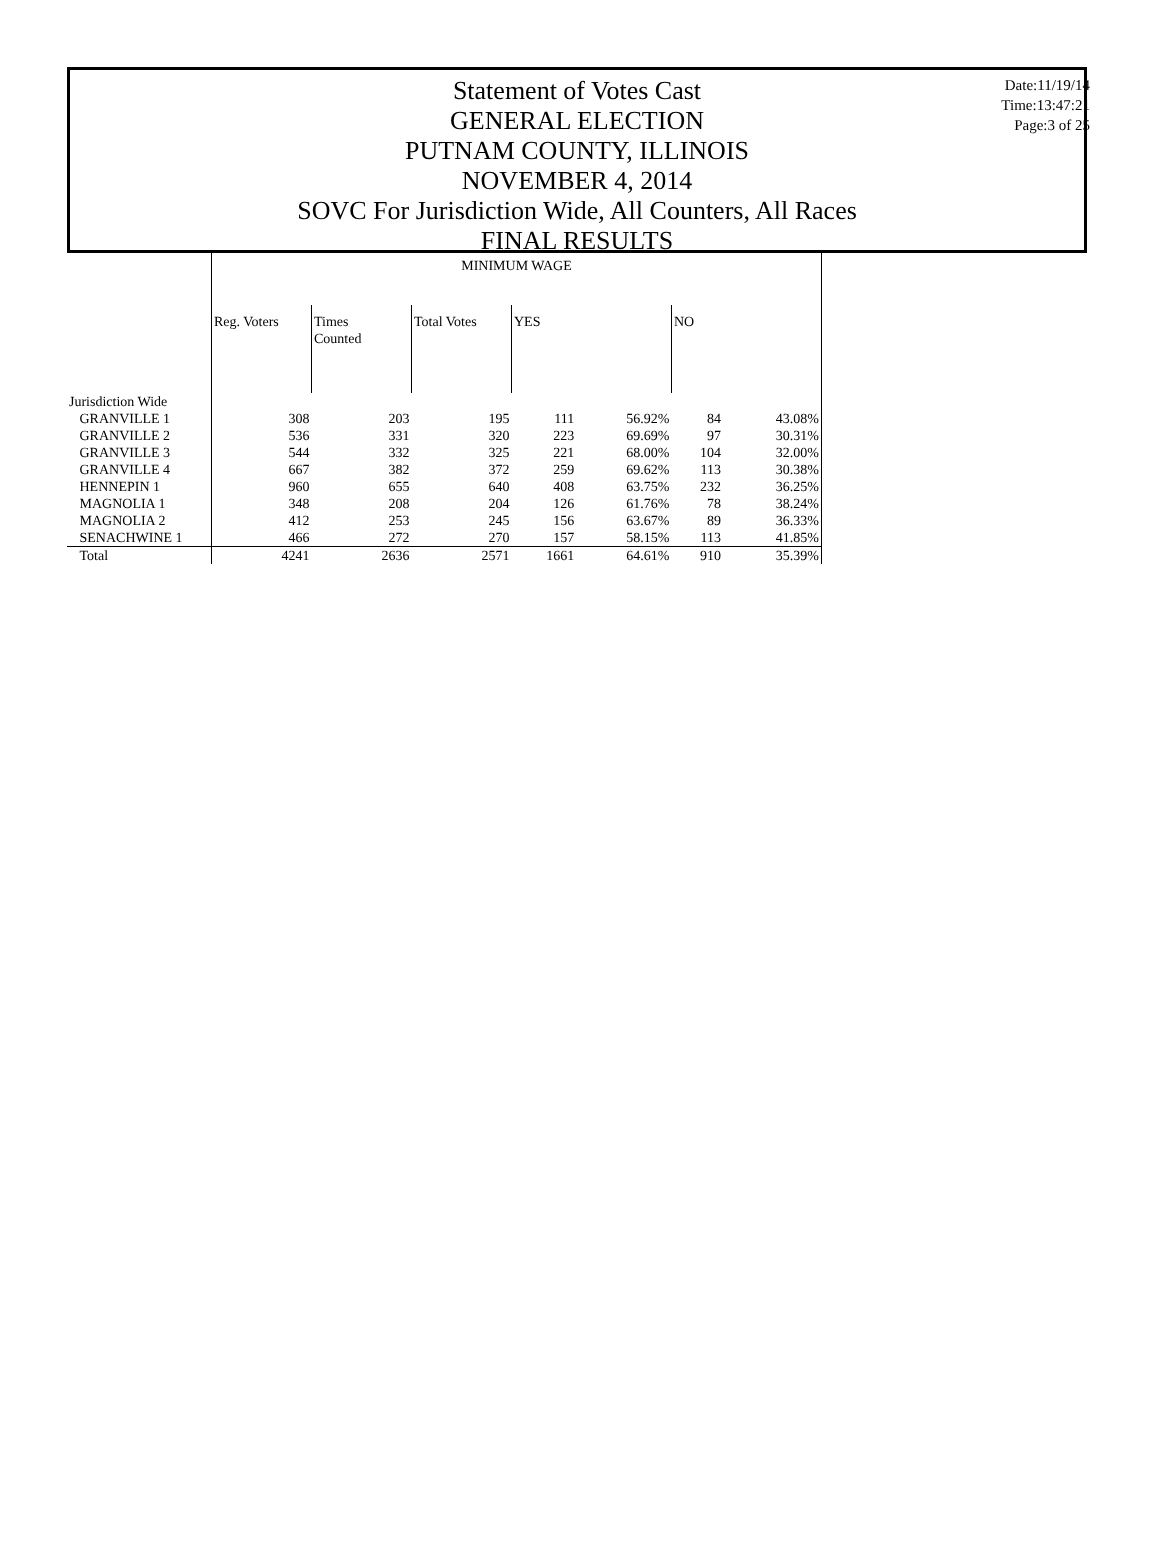Statement of Votes Cast
GENERAL ELECTION
PUTNAM COUNTY, ILLINOIS
NOVEMBER 4, 2014
SOVC For Jurisdiction Wide, All Counters, All Races
FINAL RESULTS
Date:11/19/14
Time:13:47:21
Page:3 of 25
| | MINIMUM WAGE | | | | | | |
| | Reg. Voters | Times Counted | Total Votes | YES | | NO | |
| Jurisdiction Wide | | | | | | | |
| GRANVILLE 1 | 308 | 203 | 195 | 111 | 56.92% | 84 | 43.08% |
| GRANVILLE 2 | 536 | 331 | 320 | 223 | 69.69% | 97 | 30.31% |
| GRANVILLE 3 | 544 | 332 | 325 | 221 | 68.00% | 104 | 32.00% |
| GRANVILLE 4 | 667 | 382 | 372 | 259 | 69.62% | 113 | 30.38% |
| HENNEPIN 1 | 960 | 655 | 640 | 408 | 63.75% | 232 | 36.25% |
| MAGNOLIA 1 | 348 | 208 | 204 | 126 | 61.76% | 78 | 38.24% |
| MAGNOLIA 2 | 412 | 253 | 245 | 156 | 63.67% | 89 | 36.33% |
| SENACHWINE 1 | 466 | 272 | 270 | 157 | 58.15% | 113 | 41.85% |
| Total | 4241 | 2636 | 2571 | 1661 | 64.61% | 910 | 35.39% |